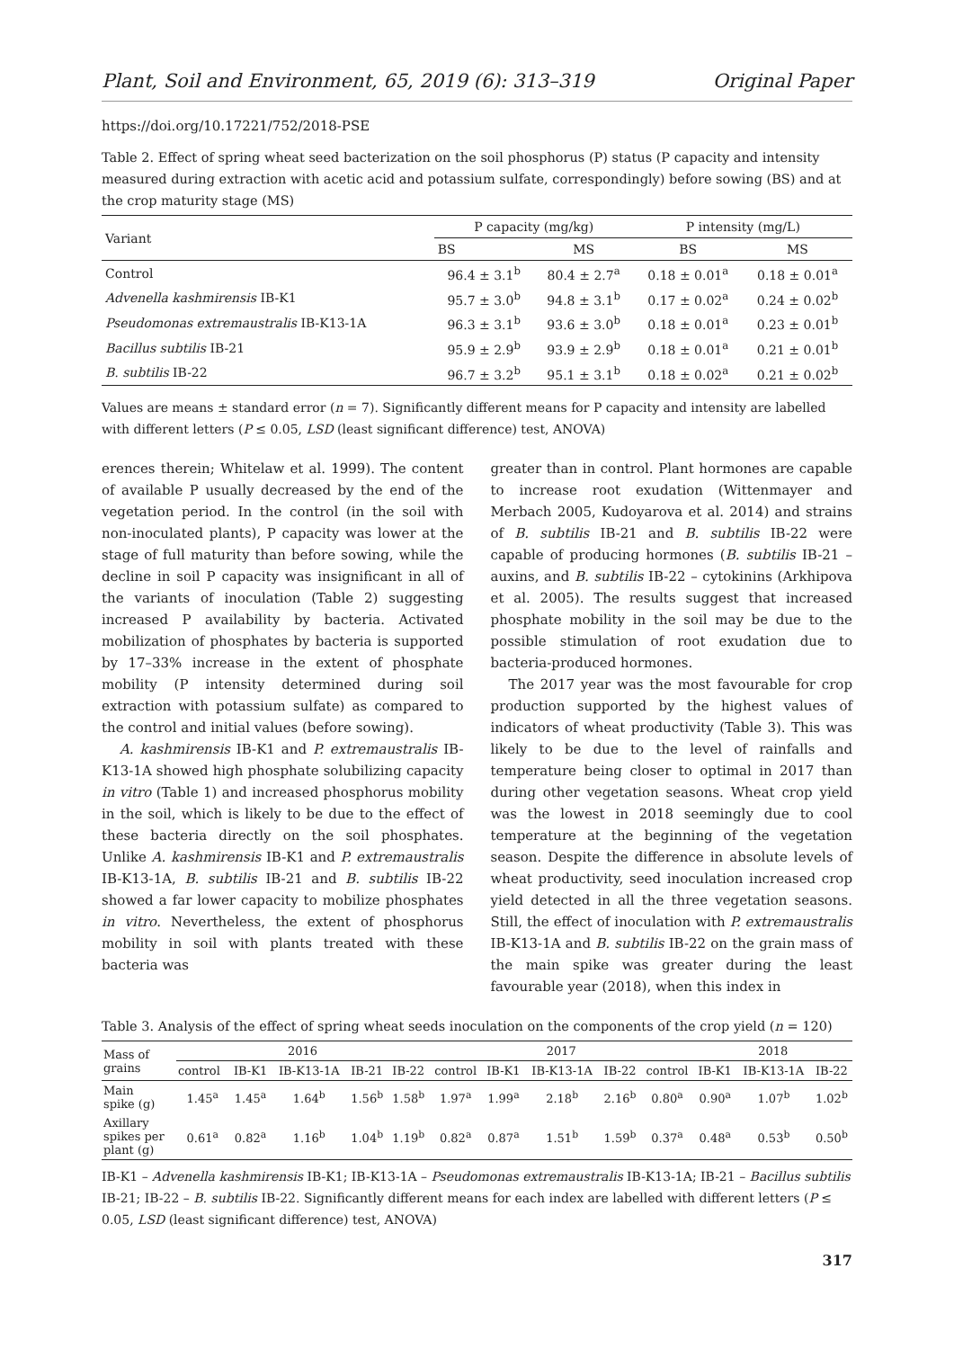Plant, Soil and Environment, 65, 2019 (6): 313–319 Original Paper
https://doi.org/10.17221/752/2018-PSE
Table 2. Effect of spring wheat seed bacterization on the soil phosphorus (P) status (P capacity and intensity measured during extraction with acetic acid and potassium sulfate, correspondingly) before sowing (BS) and at the crop maturity stage (MS)
| Variant | P capacity (mg/kg) | | P intensity (mg/L) | |
| --- | --- | --- | --- | --- |
| | BS | MS | BS | MS |
| Control | 96.4 ± 3.1<sup>b</sup> | 80.4 ± 2.7<sup>a</sup> | 0.18 ± 0.01<sup>a</sup> | 0.18 ± 0.01<sup>a</sup> |
| Advenella kashmirensis IB-K1 | 95.7 ± 3.0<sup>b</sup> | 94.8 ± 3.1<sup>b</sup> | 0.17 ± 0.02<sup>a</sup> | 0.24 ± 0.02<sup>b</sup> |
| Pseudomonas extremaustralis IB-K13-1A | 96.3 ± 3.1<sup>b</sup> | 93.6 ± 3.0<sup>b</sup> | 0.18 ± 0.01<sup>a</sup> | 0.23 ± 0.01<sup>b</sup> |
| Bacillus subtilis IB-21 | 95.9 ± 2.9<sup>b</sup> | 93.9 ± 2.9<sup>b</sup> | 0.18 ± 0.01<sup>a</sup> | 0.21 ± 0.01<sup>b</sup> |
| B. subtilis IB-22 | 96.7 ± 3.2<sup>b</sup> | 95.1 ± 3.1<sup>b</sup> | 0.18 ± 0.02<sup>a</sup> | 0.21 ± 0.02<sup>b</sup> |
Values are means ± standard error (n = 7). Significantly different means for P capacity and intensity are labelled with different letters (P ≤ 0.05, LSD (least significant difference) test, ANOVA)
erences therein; Whitelaw et al. 1999). The content of available P usually decreased by the end of the vegetation period. In the control (in the soil with non-inoculated plants), P capacity was lower at the stage of full maturity than before sowing, while the decline in soil P capacity was insignificant in all of the variants of inoculation (Table 2) suggesting increased P availability by bacteria. Activated mobilization of phosphates by bacteria is supported by 17–33% increase in the extent of phosphate mobility (P intensity determined during soil extraction with potassium sulfate) as compared to the control and initial values (before sowing).
A. kashmirensis IB-K1 and P. extremaustralis IB-K13-1A showed high phosphate solubilizing capacity in vitro (Table 1) and increased phosphorus mobility in the soil, which is likely to be due to the effect of these bacteria directly on the soil phosphates. Unlike A. kashmirensis IB-K1 and P. extremaustralis IB-K13-1A, B. subtilis IB-21 and B. subtilis IB-22 showed a far lower capacity to mobilize phosphates in vitro. Nevertheless, the extent of phosphorus mobility in soil with plants treated with these bacteria was
greater than in control. Plant hormones are capable to increase root exudation (Wittenmayer and Merbach 2005, Kudoyarova et al. 2014) and strains of B. subtilis IB-21 and B. subtilis IB-22 were capable of producing hormones (B. subtilis IB-21 – auxins, and B. subtilis IB-22 – cytokinins (Arkhipova et al. 2005). The results suggest that increased phosphate mobility in the soil may be due to the possible stimulation of root exudation due to bacteria-produced hormones.
The 2017 year was the most favourable for crop production supported by the highest values of indicators of wheat productivity (Table 3). This was likely to be due to the level of rainfalls and temperature being closer to optimal in 2017 than during other vegetation seasons. Wheat crop yield was the lowest in 2018 seemingly due to cool temperature at the beginning of the vegetation season. Despite the difference in absolute levels of wheat productivity, seed inoculation increased crop yield detected in all the three vegetation seasons. Still, the effect of inoculation with P. extremaustralis IB-K13-1A and B. subtilis IB-22 on the grain mass of the main spike was greater during the least favourable year (2018), when this index in
Table 3. Analysis of the effect of spring wheat seeds inoculation on the components of the crop yield (n = 120)
| Mass of grains | 2016 | | | | | 2017 | | | | | 2018 | | |
| --- | --- | --- | --- | --- | --- | --- | --- | --- | --- | --- | --- | --- | --- |
| | control | IB-K1 | IB-K13-1A | IB-21 | IB-22 | control | IB-K1 | IB-K13-1A | IB-22 | control | IB-K1 | IB-K13-1A | IB-22 |
| Main spike (g) | 1.45<sup>a</sup> | 1.45<sup>a</sup> | 1.64<sup>b</sup> | 1.56<sup>b</sup> | 1.58<sup>b</sup> | 1.97<sup>a</sup> | 1.99<sup>a</sup> | 2.18<sup>b</sup> | 2.16<sup>b</sup> | 0.80<sup>a</sup> | 0.90<sup>a</sup> | 1.07<sup>b</sup> | 1.02<sup>b</sup> |
| Axillary spikes per plant (g) | 0.61<sup>a</sup> | 0.82<sup>a</sup> | 1.16<sup>b</sup> | 1.04<sup>b</sup> | 1.19<sup>b</sup> | 0.82<sup>a</sup> | 0.87<sup>a</sup> | 1.51<sup>b</sup> | 1.59<sup>b</sup> | 0.37<sup>a</sup> | 0.48<sup>a</sup> | 0.53<sup>b</sup> | 0.50<sup>b</sup> |
IB-K1 – Advenella kashmirensis IB-K1; IB-K13-1A – Pseudomonas extremaustralis IB-K13-1A; IB-21 – Bacillus subtilis IB-21; IB-22 – B. subtilis IB-22. Significantly different means for each index are labelled with different letters (P ≤ 0.05, LSD (least significant difference) test, ANOVA)
317